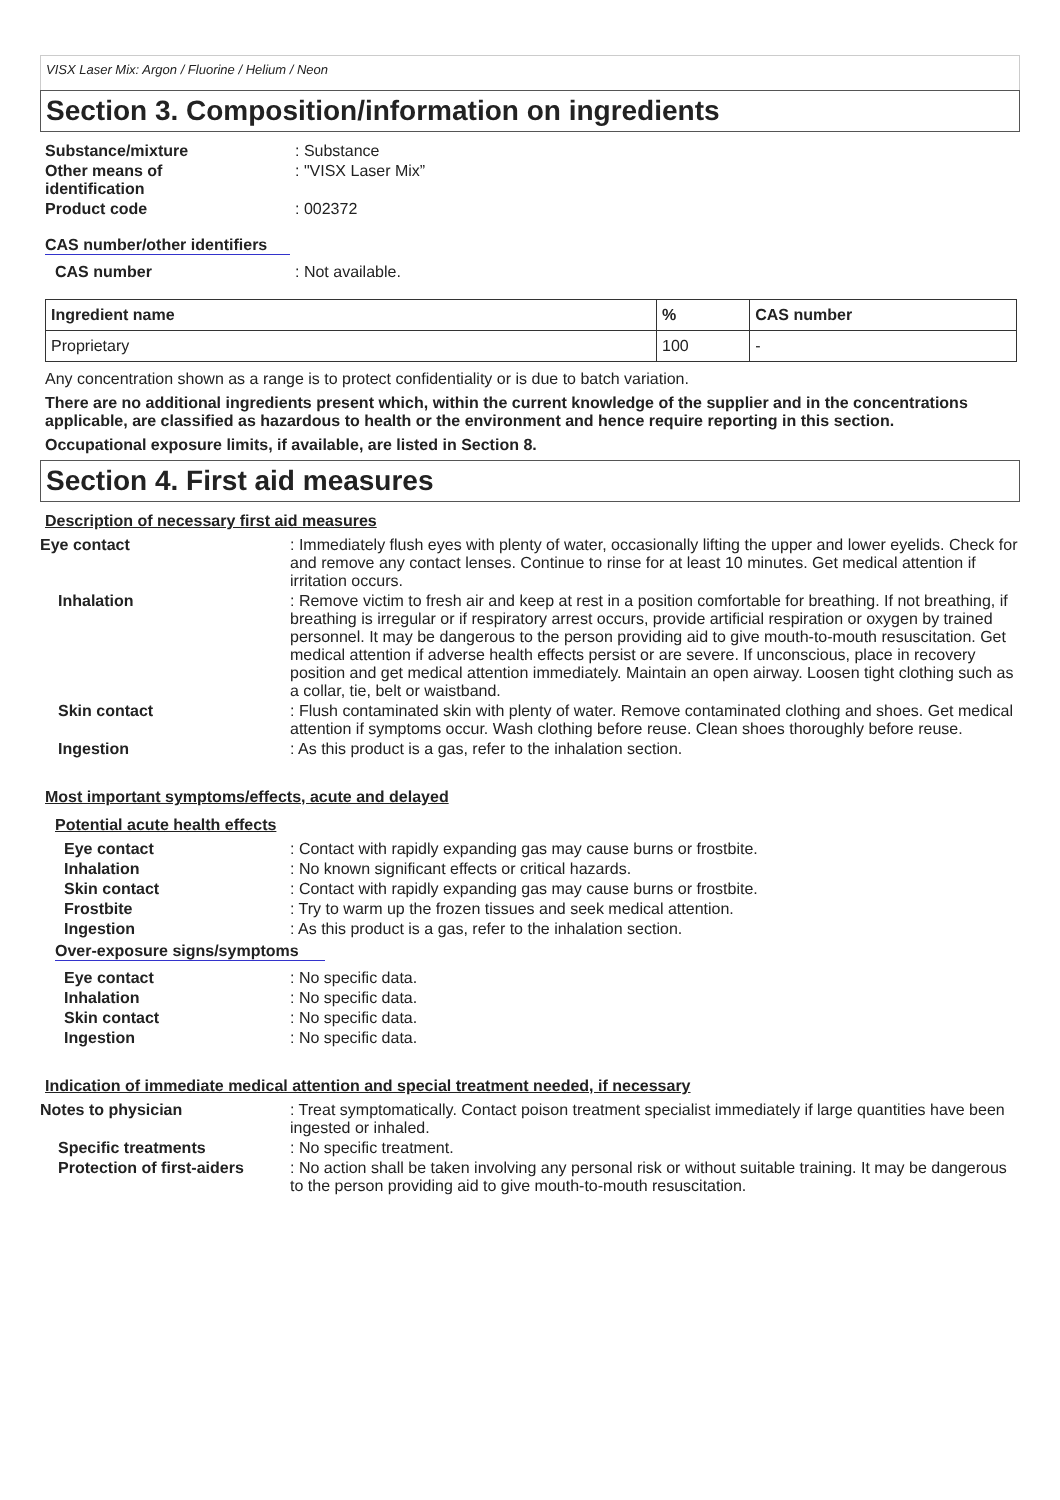VISX Laser Mix: Argon / Fluorine / Helium / Neon
Section 3. Composition/information on ingredients
Substance/mixture : Substance
Other means of
identification
: "VISX Laser Mix”
Product code : 002372
CAS number/other identifiers
CAS number : Not available.
| Ingredient name | % | CAS number |
| --- | --- | --- |
| Proprietary | 100 | - |
Any concentration shown as a range is to protect confidentiality or is due to batch variation.
There are no additional ingredients present which, within the current knowledge of the supplier and in the concentrations applicable, are classified as hazardous to health or the environment and hence require reporting in this section.
Occupational exposure limits, if available, are listed in Section 8.
Section 4. First aid measures
Description of necessary first aid measures
Eye contact : Immediately flush eyes with plenty of water, occasionally lifting the upper and lower eyelids. Check for and remove any contact lenses. Continue to rinse for at least 10 minutes. Get medical attention if irritation occurs.
Inhalation : Remove victim to fresh air and keep at rest in a position comfortable for breathing. If not breathing, if breathing is irregular or if respiratory arrest occurs, provide artificial respiration or oxygen by trained personnel. It may be dangerous to the person providing aid to give mouth-to-mouth resuscitation. Get medical attention if adverse health effects persist or are severe. If unconscious, place in recovery position and get medical attention immediately. Maintain an open airway. Loosen tight clothing such as a collar, tie, belt or waistband.
Skin contact : Flush contaminated skin with plenty of water. Remove contaminated clothing and shoes. Get medical attention if symptoms occur. Wash clothing before reuse. Clean shoes thoroughly before reuse.
Ingestion : As this product is a gas, refer to the inhalation section.
Most important symptoms/effects, acute and delayed
Potential acute health effects
Eye contact : Contact with rapidly expanding gas may cause burns or frostbite.
Inhalation : No known significant effects or critical hazards.
Skin contact : Contact with rapidly expanding gas may cause burns or frostbite.
Frostbite : Try to warm up the frozen tissues and seek medical attention.
Ingestion : As this product is a gas, refer to the inhalation section.
Over-exposure signs/symptoms
Eye contact : No specific data.
Inhalation : No specific data.
Skin contact : No specific data.
Ingestion : No specific data.
Indication of immediate medical attention and special treatment needed, if necessary
Notes to physician : Treat symptomatically. Contact poison treatment specialist immediately if large quantities have been ingested or inhaled.
Specific treatments : No specific treatment.
Protection of first-aiders
: No action shall be taken involving any personal risk or without suitable training. It may be dangerous to the person providing aid to give mouth-to-mouth resuscitation.